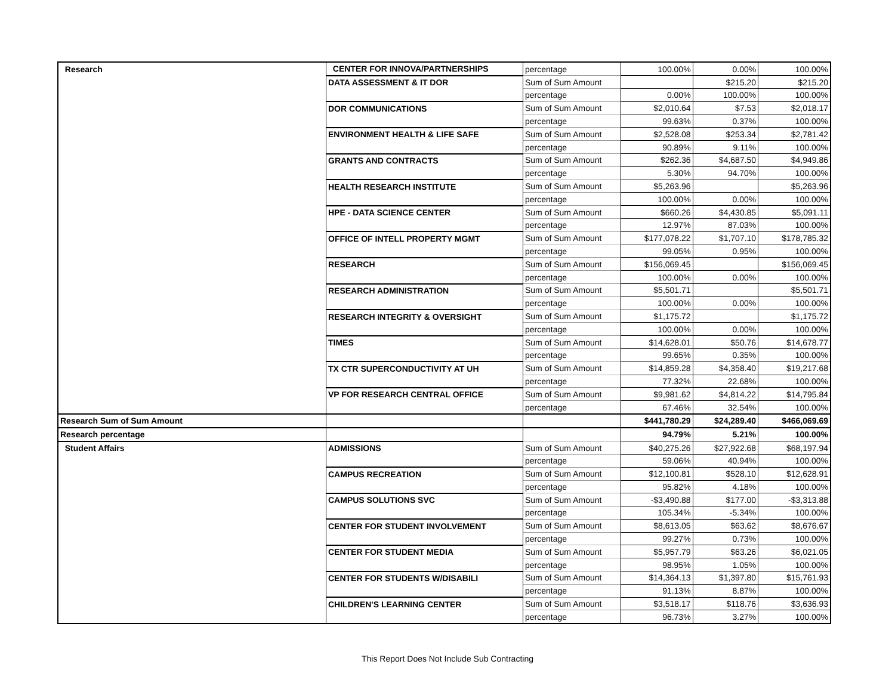| Research | CENTER FOR INNOVA/PARTNERSHIPS | percentage | 100.00% | 0.00% | 100.00% |
| | DATA ASSESSMENT & IT DOR | Sum of Sum Amount | | $215.20 | $215.20 |
| | | percentage | 0.00% | 100.00% | 100.00% |
| | DOR COMMUNICATIONS | Sum of Sum Amount | $2,010.64 | $7.53 | $2,018.17 |
| | | percentage | 99.63% | 0.37% | 100.00% |
| | ENVIRONMENT HEALTH & LIFE SAFE | Sum of Sum Amount | $2,528.08 | $253.34 | $2,781.42 |
| | | percentage | 90.89% | 9.11% | 100.00% |
| | GRANTS AND CONTRACTS | Sum of Sum Amount | $262.36 | $4,687.50 | $4,949.86 |
| | | percentage | 5.30% | 94.70% | 100.00% |
| | HEALTH RESEARCH INSTITUTE | Sum of Sum Amount | $5,263.96 | | $5,263.96 |
| | | percentage | 100.00% | 0.00% | 100.00% |
| | HPE - DATA SCIENCE CENTER | Sum of Sum Amount | $660.26 | $4,430.85 | $5,091.11 |
| | | percentage | 12.97% | 87.03% | 100.00% |
| | OFFICE OF INTELL PROPERTY MGMT | Sum of Sum Amount | $177,078.22 | $1,707.10 | $178,785.32 |
| | | percentage | 99.05% | 0.95% | 100.00% |
| | RESEARCH | Sum of Sum Amount | $156,069.45 | | $156,069.45 |
| | | percentage | 100.00% | 0.00% | 100.00% |
| | RESEARCH ADMINISTRATION | Sum of Sum Amount | $5,501.71 | | $5,501.71 |
| | | percentage | 100.00% | 0.00% | 100.00% |
| | RESEARCH INTEGRITY & OVERSIGHT | Sum of Sum Amount | $1,175.72 | | $1,175.72 |
| | | percentage | 100.00% | 0.00% | 100.00% |
| | TIMES | Sum of Sum Amount | $14,628.01 | $50.76 | $14,678.77 |
| | | percentage | 99.65% | 0.35% | 100.00% |
| | TX CTR SUPERCONDUCTIVITY AT UH | Sum of Sum Amount | $14,859.28 | $4,358.40 | $19,217.68 |
| | | percentage | 77.32% | 22.68% | 100.00% |
| | VP FOR RESEARCH CENTRAL OFFICE | Sum of Sum Amount | $9,981.62 | $4,814.22 | $14,795.84 |
| | | percentage | 67.46% | 32.54% | 100.00% |
| Research Sum of Sum Amount | | | $441,780.29 | $24,289.40 | $466,069.69 |
| Research percentage | | | 94.79% | 5.21% | 100.00% |
| Student Affairs | ADMISSIONS | Sum of Sum Amount | $40,275.26 | $27,922.68 | $68,197.94 |
| | | percentage | 59.06% | 40.94% | 100.00% |
| | CAMPUS RECREATION | Sum of Sum Amount | $12,100.81 | $528.10 | $12,628.91 |
| | | percentage | 95.82% | 4.18% | 100.00% |
| | CAMPUS SOLUTIONS SVC | Sum of Sum Amount | -$3,490.88 | $177.00 | -$3,313.88 |
| | | percentage | 105.34% | -5.34% | 100.00% |
| | CENTER FOR STUDENT INVOLVEMENT | Sum of Sum Amount | $8,613.05 | $63.62 | $8,676.67 |
| | | percentage | 99.27% | 0.73% | 100.00% |
| | CENTER FOR STUDENT MEDIA | Sum of Sum Amount | $5,957.79 | $63.26 | $6,021.05 |
| | | percentage | 98.95% | 1.05% | 100.00% |
| | CENTER FOR STUDENTS W/DISABILI | Sum of Sum Amount | $14,364.13 | $1,397.80 | $15,761.93 |
| | | percentage | 91.13% | 8.87% | 100.00% |
| | CHILDREN'S LEARNING CENTER | Sum of Sum Amount | $3,518.17 | $118.76 | $3,636.93 |
| | | percentage | 96.73% | 3.27% | 100.00% |
This Report Does Not Include Sub Contracting